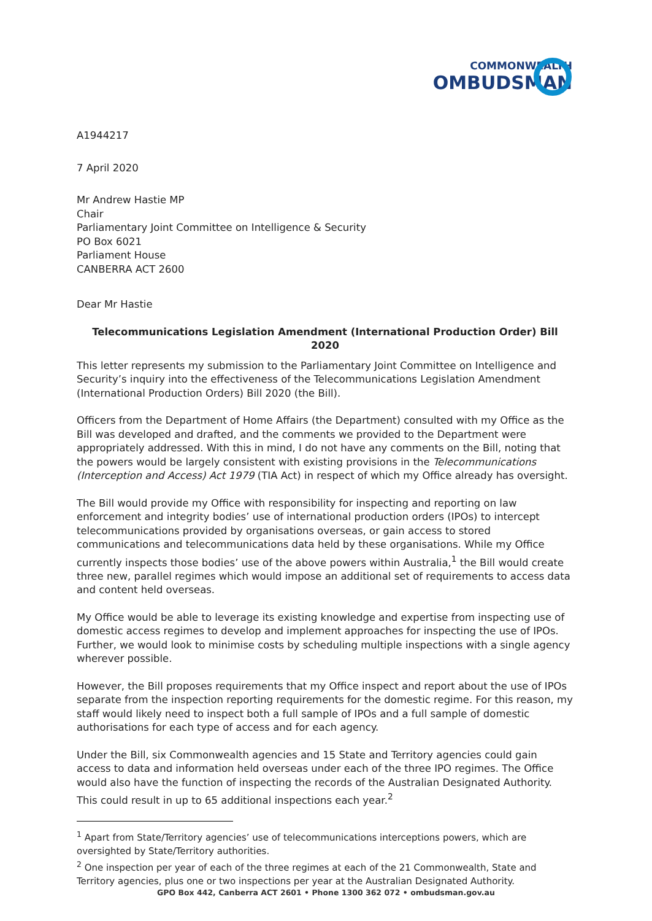COMMONWEALTH
OMBUDSMAN
A1944217
7 April 2020
Mr Andrew Hastie MP
Chair
Parliamentary Joint Committee on Intelligence & Security
PO Box 6021
Parliament House
CANBERRA ACT 2600
Dear Mr Hastie
Telecommunications Legislation Amendment (International Production Order) Bill 2020
This letter represents my submission to the Parliamentary Joint Committee on Intelligence and Security’s inquiry into the effectiveness of the Telecommunications Legislation Amendment (International Production Orders) Bill 2020 (the Bill).
Officers from the Department of Home Affairs (the Department) consulted with my Office as the Bill was developed and drafted, and the comments we provided to the Department were appropriately addressed. With this in mind, I do not have any comments on the Bill, noting that the powers would be largely consistent with existing provisions in the Telecommunications (Interception and Access) Act 1979 (TIA Act) in respect of which my Office already has oversight.
The Bill would provide my Office with responsibility for inspecting and reporting on law enforcement and integrity bodies’ use of international production orders (IPOs) to intercept telecommunications provided by organisations overseas, or gain access to stored communications and telecommunications data held by these organisations. While my Office currently inspects those bodies’ use of the above powers within Australia,<sup>1</sup> the Bill would create three new, parallel regimes which would impose an additional set of requirements to access data and content held overseas.
My Office would be able to leverage its existing knowledge and expertise from inspecting use of domestic access regimes to develop and implement approaches for inspecting the use of IPOs. Further, we would look to minimise costs by scheduling multiple inspections with a single agency wherever possible.
However, the Bill proposes requirements that my Office inspect and report about the use of IPOs separate from the inspection reporting requirements for the domestic regime. For this reason, my staff would likely need to inspect both a full sample of IPOs and a full sample of domestic authorisations for each type of access and for each agency.
Under the Bill, six Commonwealth agencies and 15 State and Territory agencies could gain access to data and information held overseas under each of the three IPO regimes. The Office would also have the function of inspecting the records of the Australian Designated Authority. This could result in up to 65 additional inspections each year.<sup>2</sup>
<sup>1</sup> Apart from State/Territory agencies’ use of telecommunications interceptions powers, which are oversighted by State/Territory authorities.
<sup>2</sup> One inspection per year of each of the three regimes at each of the 21 Commonwealth, State and Territory agencies, plus one or two inspections per year at the Australian Designated Authority.
GPO Box 442, Canberra ACT 2601 • Phone 1300 362 072 • ombudsman.gov.au